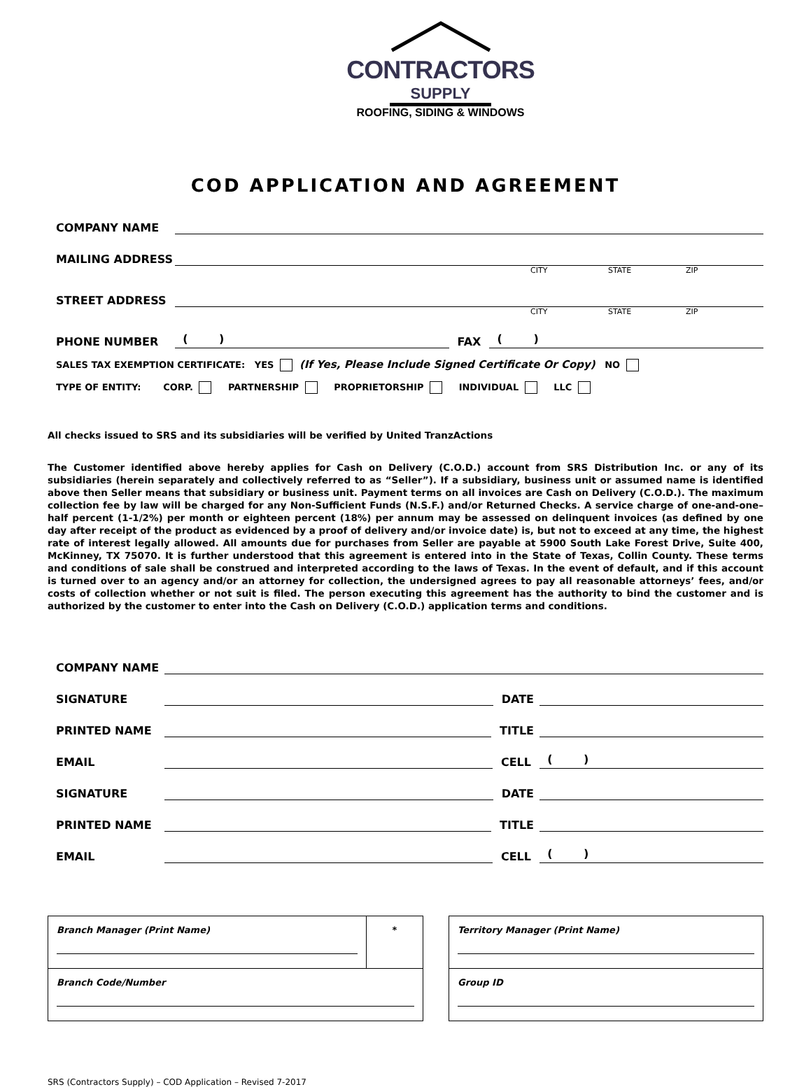CONTRACTORS
SUPPLY
ROOFING, SIDING & WINDOWS
COD APPLICATION AND AGREEMENT
COMPANY NAME
MAILING ADDRESS
CITY STATE ZIP
STREET ADDRESS
CITY STATE ZIP
PHONE NUMBER ( ) FAX ( )
SALES TAX EXEMPTION CERTIFICATE: YES (If Yes, Please Include Signed Certificate Or Copy) NO
TYPE OF ENTITY: CORP. PARTNERSHIP PROPRIETORSHIP INDIVIDUAL LLC
All checks issued to SRS and its subsidiaries will be verified by United TranzActions
The Customer identified above hereby applies for Cash on Delivery (C.O.D.) account from SRS Distribution Inc. or any of its subsidiaries (herein separately and collectively referred to as “Seller”). If a subsidiary, business unit or assumed name is identified above then Seller means that subsidiary or business unit. Payment terms on all invoices are Cash on Delivery (C.O.D.). The maximum collection fee by law will be charged for any Non-Sufficient Funds (N.S.F.) and/or Returned Checks. A service charge of one-and-one–half percent (1-1/2%) per month or eighteen percent (18%) per annum may be assessed on delinquent invoices (as defined by one day after receipt of the product as evidenced by a proof of delivery and/or invoice date) is, but not to exceed at any time, the highest rate of interest legally allowed. All amounts due for purchases from Seller are payable at 5900 South Lake Forest Drive, Suite 400, McKinney, TX 75070. It is further understood that this agreement is entered into in the State of Texas, Collin County. These terms and conditions of sale shall be construed and interpreted according to the laws of Texas. In the event of default, and if this account is turned over to an agency and/or an attorney for collection, the undersigned agrees to pay all reasonable attorneys’ fees, and/or costs of collection whether or not suit is filed. The person executing this agreement has the authority to bind the customer and is authorized by the customer to enter into the Cash on Delivery (C.O.D.) application terms and conditions.
COMPANY NAME
SIGNATURE DATE
PRINTED NAME TITLE
EMAIL CELL ( )
SIGNATURE DATE
PRINTED NAME TITLE
EMAIL CELL ( )
| Branch Manager (Print Name) | * |
| Branch Code/Number | |
| Territory Manager (Print Name) |
| Group ID |
SRS (Contractors Supply) – COD Application – Revised 7-2017